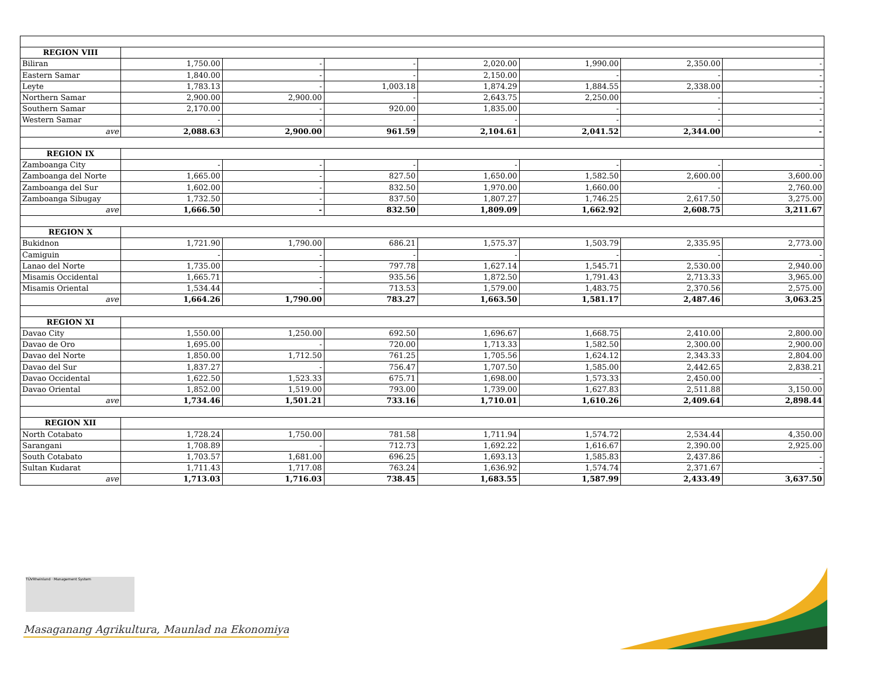| REGION VIII | | | | | | | |
| Biliran | 1,750.00 | - | - | 2,020.00 | 1,990.00 | 2,350.00 | - |
| Eastern Samar | 1,840.00 | - | - | 2,150.00 | - | - | - |
| Leyte | 1,783.13 | - | 1,003.18 | 1,874.29 | 1,884.55 | 2,338.00 | - |
| Northern Samar | 2,900.00 | 2,900.00 | - | 2,643.75 | 2,250.00 | - | - |
| Southern Samar | 2,170.00 | - | 920.00 | 1,835.00 | - | - | - |
| Western Samar | - | - | - | - | - | - | - |
| ave | 2,088.63 | 2,900.00 | 961.59 | 2,104.61 | 2,041.52 | 2,344.00 | - |
| REGION IX | | | | | | | |
| Zamboanga City | - | - | - | - | - | - | - |
| Zamboanga del Norte | 1,665.00 | - | 827.50 | 1,650.00 | 1,582.50 | 2,600.00 | 3,600.00 |
| Zamboanga del Sur | 1,602.00 | - | 832.50 | 1,970.00 | 1,660.00 | - | 2,760.00 |
| Zamboanga Sibugay | 1,732.50 | - | 837.50 | 1,807.27 | 1,746.25 | 2,617.50 | 3,275.00 |
| ave | 1,666.50 | - | 832.50 | 1,809.09 | 1,662.92 | 2,608.75 | 3,211.67 |
| REGION X | | | | | | | |
| Bukidnon | 1,721.90 | 1,790.00 | 686.21 | 1,575.37 | 1,503.79 | 2,335.95 | 2,773.00 |
| Camiguin | - | - | - | - | - | - | - |
| Lanao del Norte | 1,735.00 | - | 797.78 | 1,627.14 | 1,545.71 | 2,530.00 | 2,940.00 |
| Misamis Occidental | 1,665.71 | - | 935.56 | 1,872.50 | 1,791.43 | 2,713.33 | 3,965.00 |
| Misamis Oriental | 1,534.44 | - | 713.53 | 1,579.00 | 1,483.75 | 2,370.56 | 2,575.00 |
| ave | 1,664.26 | 1,790.00 | 783.27 | 1,663.50 | 1,581.17 | 2,487.46 | 3,063.25 |
| REGION XI | | | | | | | |
| Davao City | 1,550.00 | 1,250.00 | 692.50 | 1,696.67 | 1,668.75 | 2,410.00 | 2,800.00 |
| Davao de Oro | 1,695.00 | - | 720.00 | 1,713.33 | 1,582.50 | 2,300.00 | 2,900.00 |
| Davao del Norte | 1,850.00 | 1,712.50 | 761.25 | 1,705.56 | 1,624.12 | 2,343.33 | 2,804.00 |
| Davao del Sur | 1,837.27 | - | 756.47 | 1,707.50 | 1,585.00 | 2,442.65 | 2,838.21 |
| Davao Occidental | 1,622.50 | 1,523.33 | 675.71 | 1,698.00 | 1,573.33 | 2,450.00 | - |
| Davao Oriental | 1,852.00 | 1,519.00 | 793.00 | 1,739.00 | 1,627.83 | 2,511.88 | 3,150.00 |
| ave | 1,734.46 | 1,501.21 | 733.16 | 1,710.01 | 1,610.26 | 2,409.64 | 2,898.44 |
| REGION XII | | | | | | | |
| North Cotabato | 1,728.24 | 1,750.00 | 781.58 | 1,711.94 | 1,574.72 | 2,534.44 | 4,350.00 |
| Sarangani | 1,708.89 | - | 712.73 | 1,692.22 | 1,616.67 | 2,390.00 | 2,925.00 |
| South Cotabato | 1,703.57 | 1,681.00 | 696.25 | 1,693.13 | 1,585.83 | 2,437.86 | - |
| Sultan Kudarat | 1,711.43 | 1,717.08 | 763.24 | 1,636.92 | 1,574.74 | 2,371.67 | - |
| ave | 1,713.03 | 1,716.03 | 738.45 | 1,683.55 | 1,587.99 | 2,433.49 | 3,637.50 |
TÜVRheinland · Management System
Masaganang Agrikultura, Maunlad na Ekonomiya